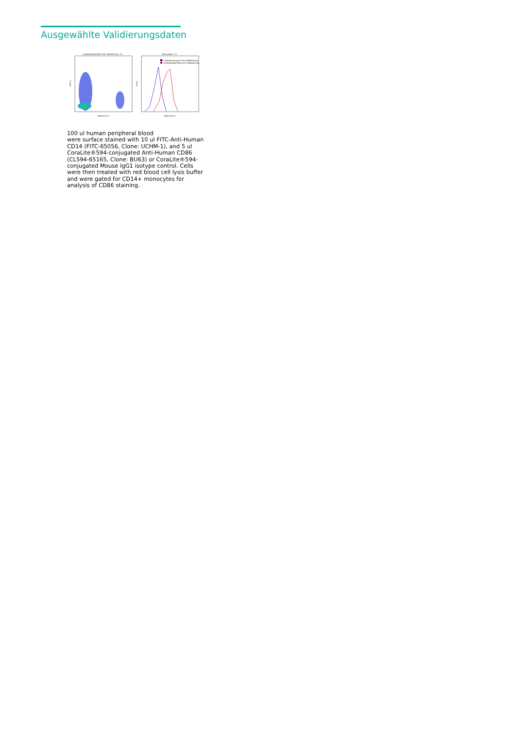Ausgewählte Validierungsdaten
CL594-65165(CD86)+FITC-65056(CD14) : P1
B525-FITC-A
SSC-A
Multi-sample : P2
CL594-Mouse IgG1+FITC-65056(CD14)
CL594-65165(CD86)+FITC-65056(CD14)
B610-ECD-A
Count
100 ul human peripheral blood
were surface stained with 10 ul FITC-Anti-Human CD14 (FITC-65056, Clone: UCHM-1), and 5 ul CoraLite®594-conjugated Anti-Human CD86 (CL594-65165, Clone: BU63) or CoraLite®594-conjugated Mouse IgG1 isotype control. Cells were then treated with red blood cell lysis buffer and were gated for CD14+ monocytes for analysis of CD86 staining.